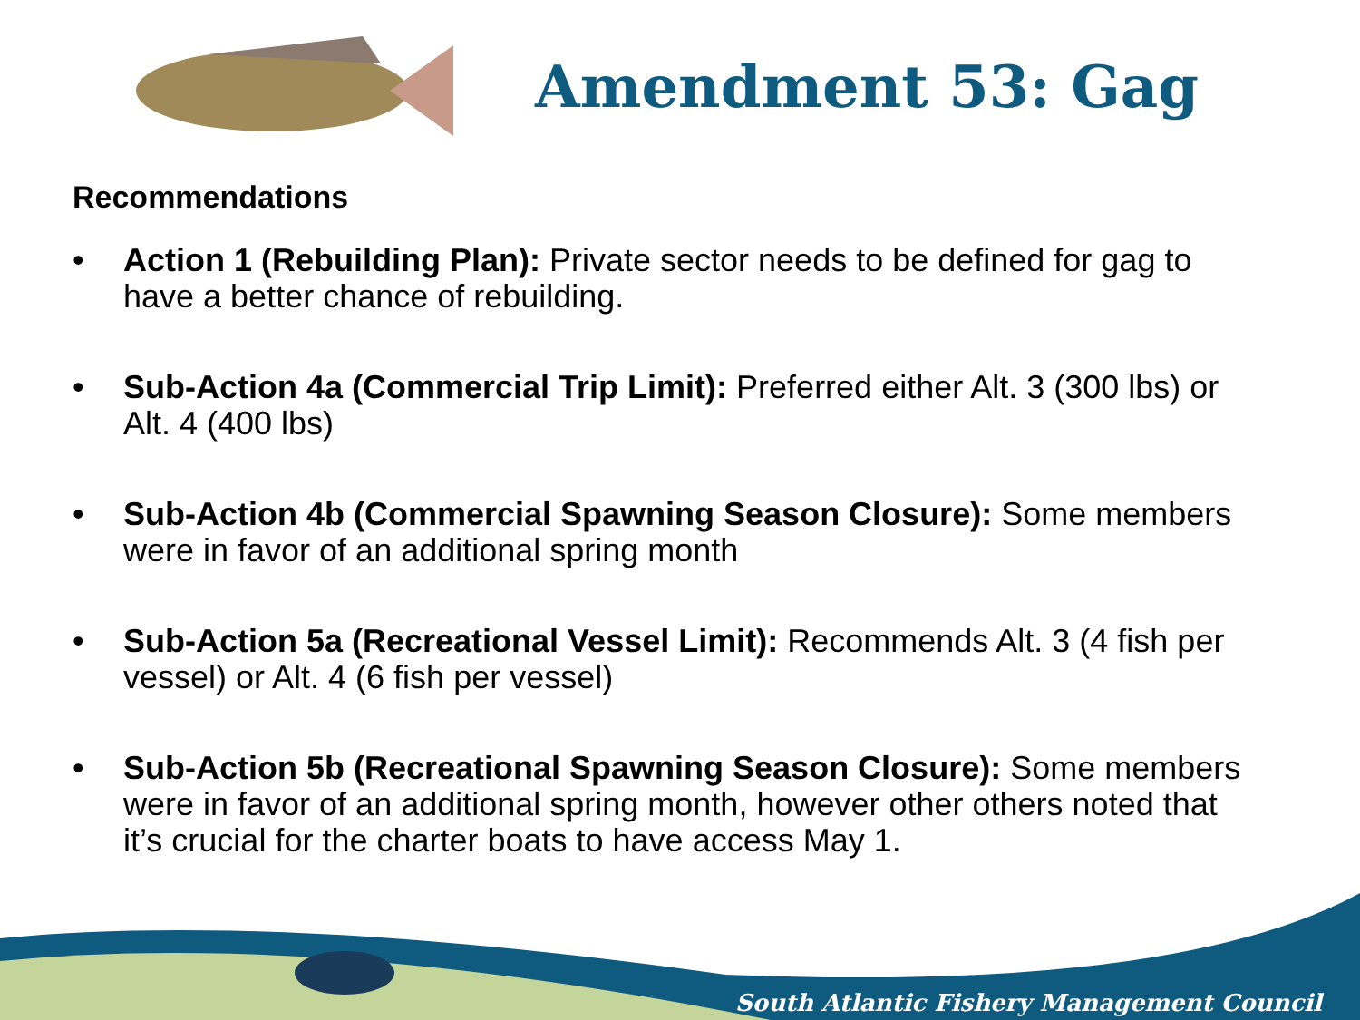Amendment 53: Gag
Recommendations
• Action 1 (Rebuilding Plan): Private sector needs to be defined for gag to have a better chance of rebuilding.
• Sub-Action 4a (Commercial Trip Limit): Preferred either Alt. 3 (300 lbs) or Alt. 4 (400 lbs)
• Sub-Action 4b (Commercial Spawning Season Closure): Some members were in favor of an additional spring month
• Sub-Action 5a (Recreational Vessel Limit): Recommends Alt. 3 (4 fish per vessel) or Alt. 4 (6 fish per vessel)
• Sub-Action 5b (Recreational Spawning Season Closure): Some members were in favor of an additional spring month, however other others noted that it’s crucial for the charter boats to have access May 1.
South Atlantic Fishery Management Council